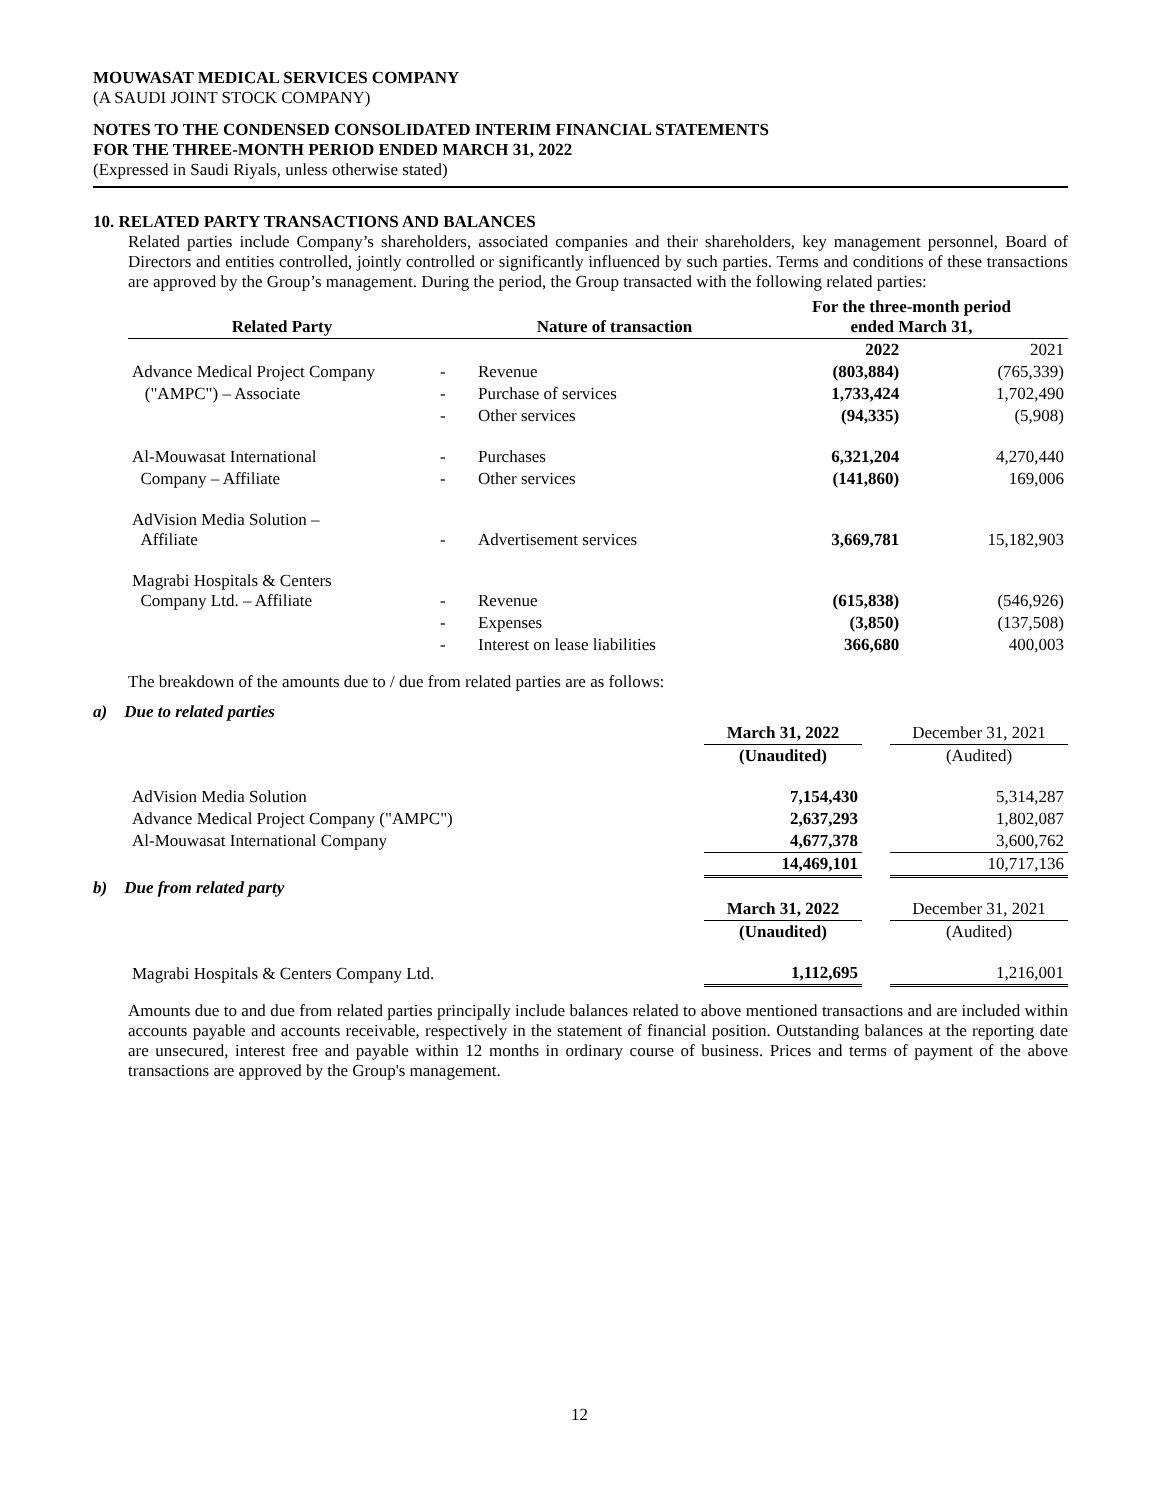MOUWASAT MEDICAL SERVICES COMPANY
(A SAUDI JOINT STOCK COMPANY)
NOTES TO THE CONDENSED CONSOLIDATED INTERIM FINANCIAL STATEMENTS
FOR THE THREE-MONTH PERIOD ENDED MARCH 31, 2022
(Expressed in Saudi Riyals, unless otherwise stated)
10. RELATED PARTY TRANSACTIONS AND BALANCES
Related parties include Company’s shareholders, associated companies and their shareholders, key management personnel, Board of Directors and entities controlled, jointly controlled or significantly influenced by such parties. Terms and conditions of these transactions are approved by the Group’s management. During the period, the Group transacted with the following related parties:
| Related Party | | Nature of transaction | For the three-month period ended March 31, | |
| --- | --- | --- | --- | --- |
| | | | 2022 | 2021 |
| Advance Medical Project Company | - | Revenue | (803,884) | (765,339) |
| ("AMPC") – Associate | - | Purchase of services | 1,733,424 | 1,702,490 |
| | - | Other services | (94,335) | (5,908) |
| Al-Mouwasat International | - | Purchases | 6,321,204 | 4,270,440 |
| Company – Affiliate | - | Other services | (141,860) | 169,006 |
| AdVision Media Solution – Affiliate | - | Advertisement services | 3,669,781 | 15,182,903 |
| Magrabi Hospitals & Centers Company Ltd. – Affiliate | - | Revenue | (615,838) | (546,926) |
| | - | Expenses | (3,850) | (137,508) |
| | - | Interest on lease liabilities | 366,680 | 400,003 |
The breakdown of the amounts due to / due from related parties are as follows:
a) Due to related parties
| | March 31, 2022 | | December 31, 2021 |
| | (Unaudited) | | (Audited) |
| AdVision Media Solution | 7,154,430 | | 5,314,287 |
| Advance Medical Project Company ("AMPC") | 2,637,293 | | 1,802,087 |
| Al-Mouwasat International Company | 4,677,378 | | 3,600,762 |
| | 14,469,101 | | 10,717,136 |
b) Due from related party
| | March 31, 2022 | | December 31, 2021 |
| | (Unaudited) | | (Audited) |
| Magrabi Hospitals & Centers Company Ltd. | 1,112,695 | | 1,216,001 |
Amounts due to and due from related parties principally include balances related to above mentioned transactions and are included within accounts payable and accounts receivable, respectively in the statement of financial position. Outstanding balances at the reporting date are unsecured, interest free and payable within 12 months in ordinary course of business. Prices and terms of payment of the above transactions are approved by the Group's management.
12